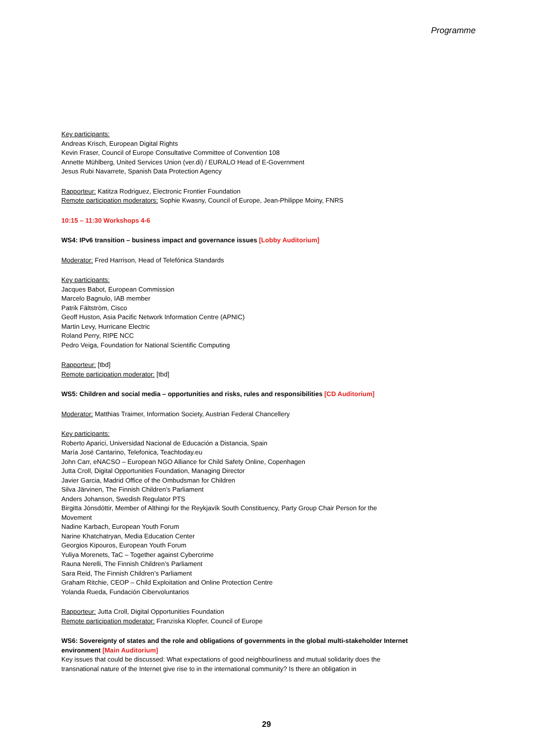Programme
Key participants:
Andreas Krisch, European Digital Rights
Kevin Fraser, Council of Europe Consultative Committee of Convention 108
Annette Mühlberg, United Services Union (ver.di) / EURALO Head of E-Government
Jesus Rubi Navarrete, Spanish Data Protection Agency
Rapporteur: Katitza Rodriguez, Electronic Frontier Foundation
Remote participation moderators: Sophie Kwasny, Council of Europe, Jean-Philippe Moiny, FNRS
10:15 – 11:30 Workshops 4-6
WS4: IPv6 transition – business impact and governance issues [Lobby Auditorium]
Moderator: Fred Harrison, Head of Telefónica Standards
Key participants:
Jacques Babot, European Commission
Marcelo Bagnulo, IAB member
Patrik Fältström, Cisco
Geoff Huston, Asia Pacific Network Information Centre (APNIC)
Martin Levy, Hurricane Electric
Roland Perry, RIPE NCC
Pedro Veiga, Foundation for National Scientific Computing
Rapporteur: [tbd]
Remote participation moderator: [tbd]
WS5: Children and social media – opportunities and risks, rules and responsibilities [CD Auditorium]
Moderator: Matthias Traimer, Information Society, Austrian Federal Chancellery
Key participants:
Roberto Aparici, Universidad Nacional de Educación a Distancia, Spain
María José Cantarino, Telefonica, Teachtoday.eu
John Carr, eNACSO – European NGO Alliance for Child Safety Online, Copenhagen
Jutta Croll, Digital Opportunities Foundation, Managing Director
Javier Garcia, Madrid Office of the Ombudsman for Children
Silva Järvinen, The Finnish Children’s Parliament
Anders Johanson, Swedish Regulator PTS
Birgitta Jónsdóttir, Member of Althingi for the Reykjavík South Constituency, Party Group Chair Person for the Movement
Nadine Karbach, European Youth Forum
Narine Khatchatryan, Media Education Center
Georgios Kipouros, European Youth Forum
Yuliya Morenets, TaC – Together against Cybercrime
Rauna Nerelli, The Finnish Children’s Parliament
Sara Reid, The Finnish Children’s Parliament
Graham Ritchie, CEOP – Child Exploitation and Online Protection Centre
Yolanda Rueda, Fundación Cibervoluntarios
Rapporteur: Jutta Croll, Digital Opportunities Foundation
Remote participation moderator: Franziska Klopfer, Council of Europe
WS6: Sovereignty of states and the role and obligations of governments in the global multi-stakeholder Internet environment [Main Auditorium]
Key issues that could be discussed: What expectations of good neighbourliness and mutual solidarity does the transnational nature of the Internet give rise to in the international community? Is there an obligation in
29